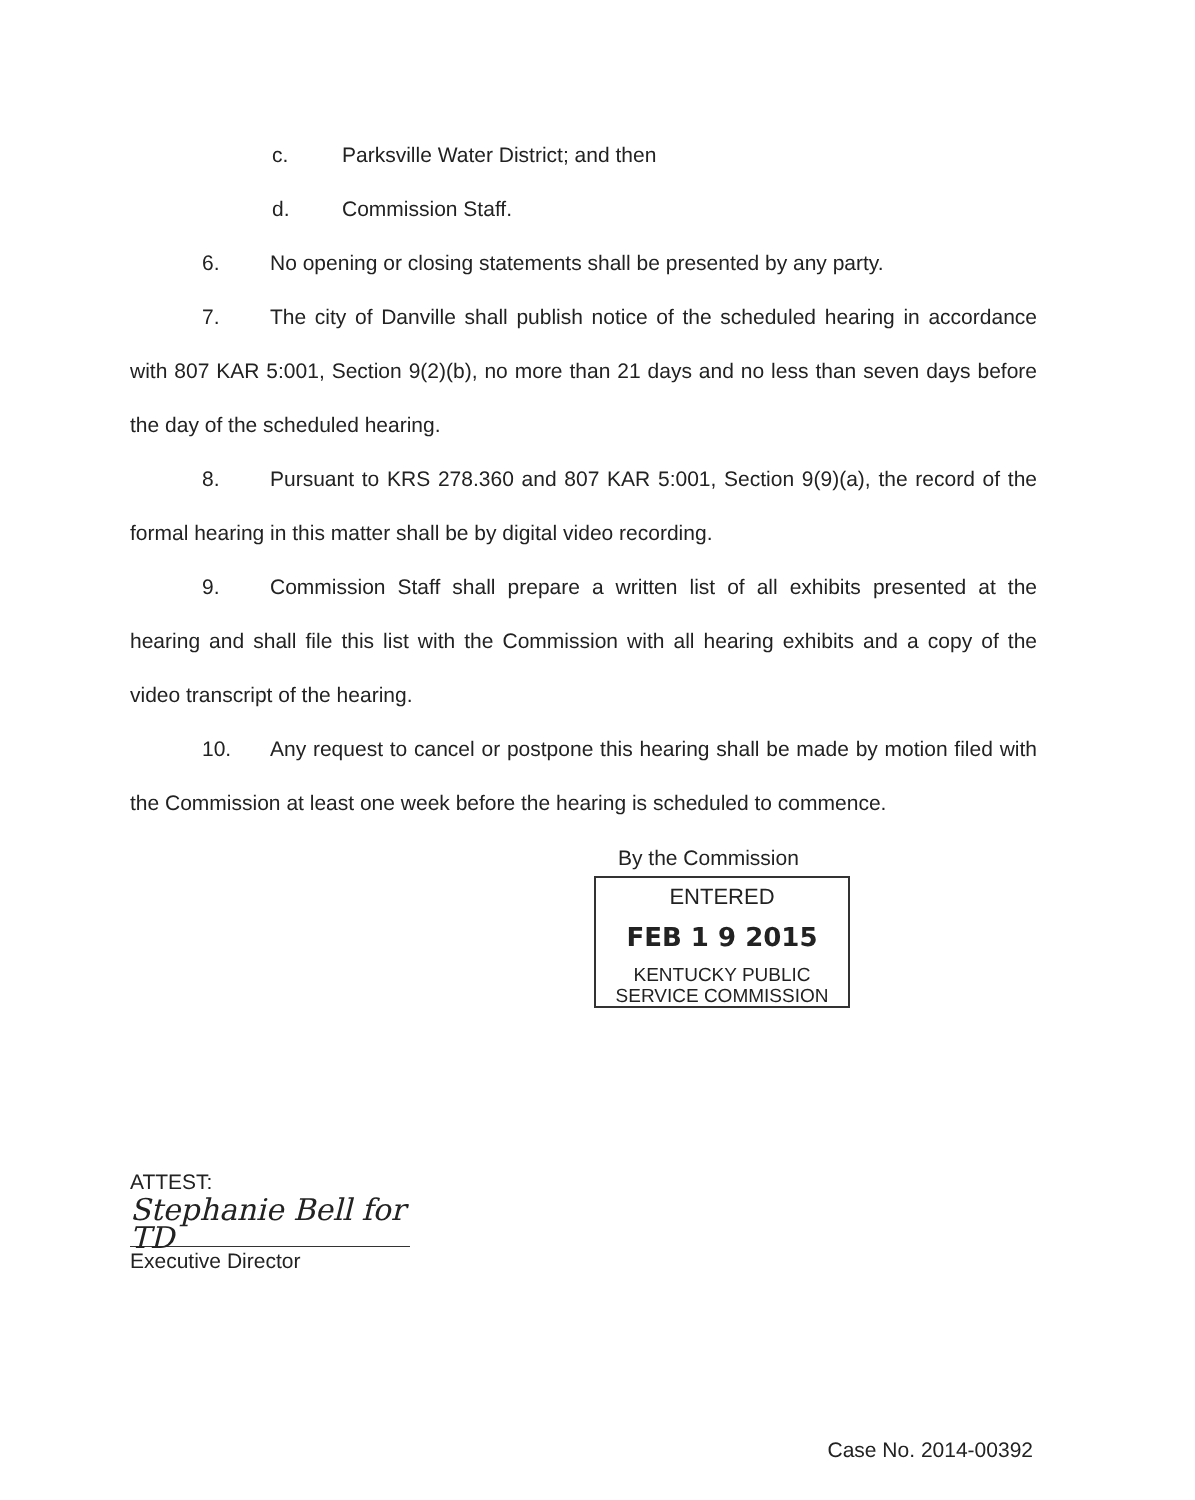c. Parksville Water District; and then
d. Commission Staff.
6. No opening or closing statements shall be presented by any party.
7. The city of Danville shall publish notice of the scheduled hearing in accordance with 807 KAR 5:001, Section 9(2)(b), no more than 21 days and no less than seven days before the day of the scheduled hearing.
8. Pursuant to KRS 278.360 and 807 KAR 5:001, Section 9(9)(a), the record of the formal hearing in this matter shall be by digital video recording.
9. Commission Staff shall prepare a written list of all exhibits presented at the hearing and shall file this list with the Commission with all hearing exhibits and a copy of the video transcript of the hearing.
10. Any request to cancel or postpone this hearing shall be made by motion filed with the Commission at least one week before the hearing is scheduled to commence.
By the Commission
ENTERED
FEB 1 9 2015
KENTUCKY PUBLIC
SERVICE COMMISSION
ATTEST:
Stephanie Bell for TD
Executive Director
Case No. 2014-00392